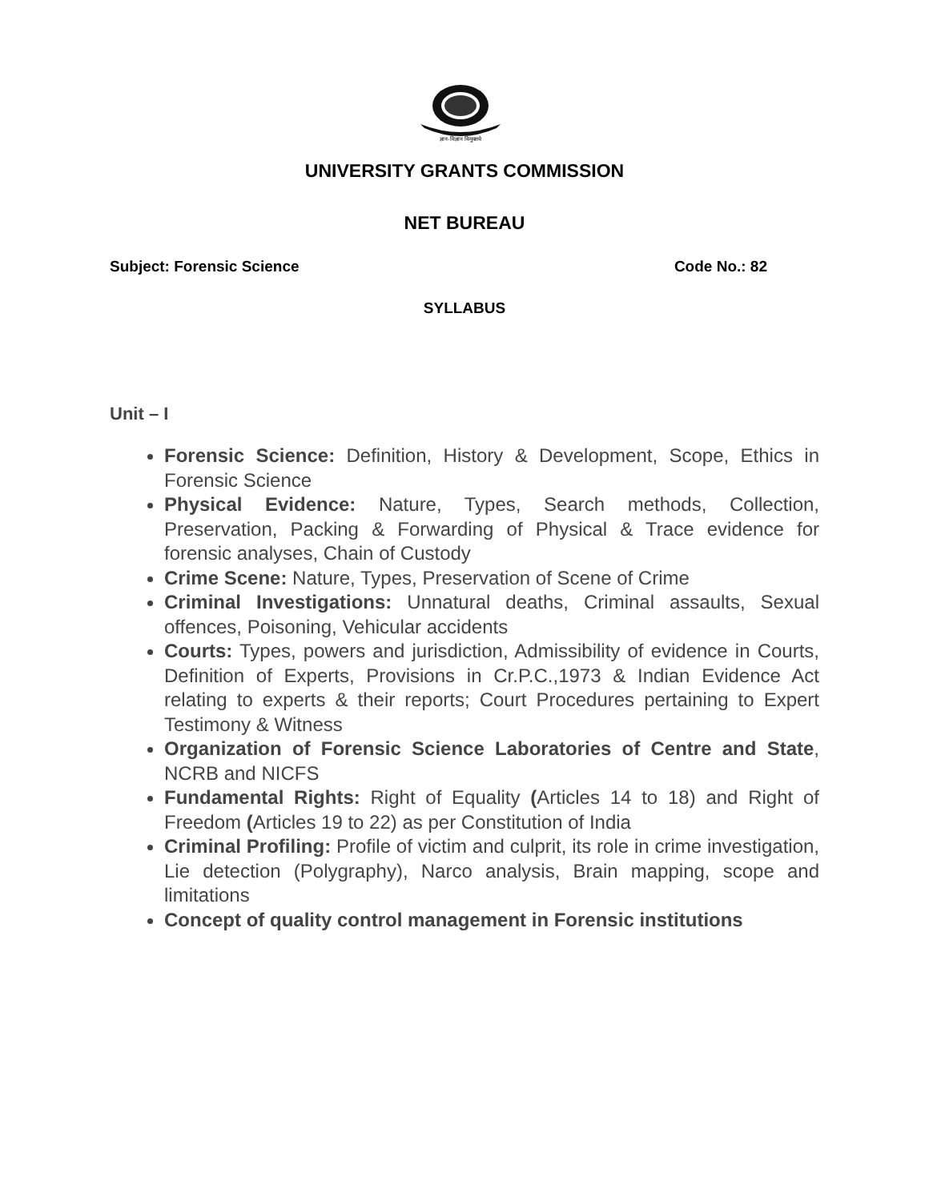ज्ञान-विज्ञान विमुक्तये
UNIVERSITY GRANTS COMMISSION
NET BUREAU
Subject: Forensic Science Code No.: 82
SYLLABUS
Unit – I
Forensic Science: Definition, History & Development, Scope, Ethics in Forensic Science
Physical Evidence: Nature, Types, Search methods, Collection, Preservation, Packing & Forwarding of Physical & Trace evidence for forensic analyses, Chain of Custody
Crime Scene: Nature, Types, Preservation of Scene of Crime
Criminal Investigations: Unnatural deaths, Criminal assaults, Sexual offences, Poisoning, Vehicular accidents
Courts: Types, powers and jurisdiction, Admissibility of evidence in Courts, Definition of Experts, Provisions in Cr.P.C.,1973 & Indian Evidence Act relating to experts & their reports; Court Procedures pertaining to Expert Testimony & Witness
Organization of Forensic Science Laboratories of Centre and State, NCRB and NICFS
Fundamental Rights: Right of Equality (Articles 14 to 18) and Right of Freedom (Articles 19 to 22) as per Constitution of India
Criminal Profiling: Profile of victim and culprit, its role in crime investigation, Lie detection (Polygraphy), Narco analysis, Brain mapping, scope and limitations
Concept of quality control management in Forensic institutions